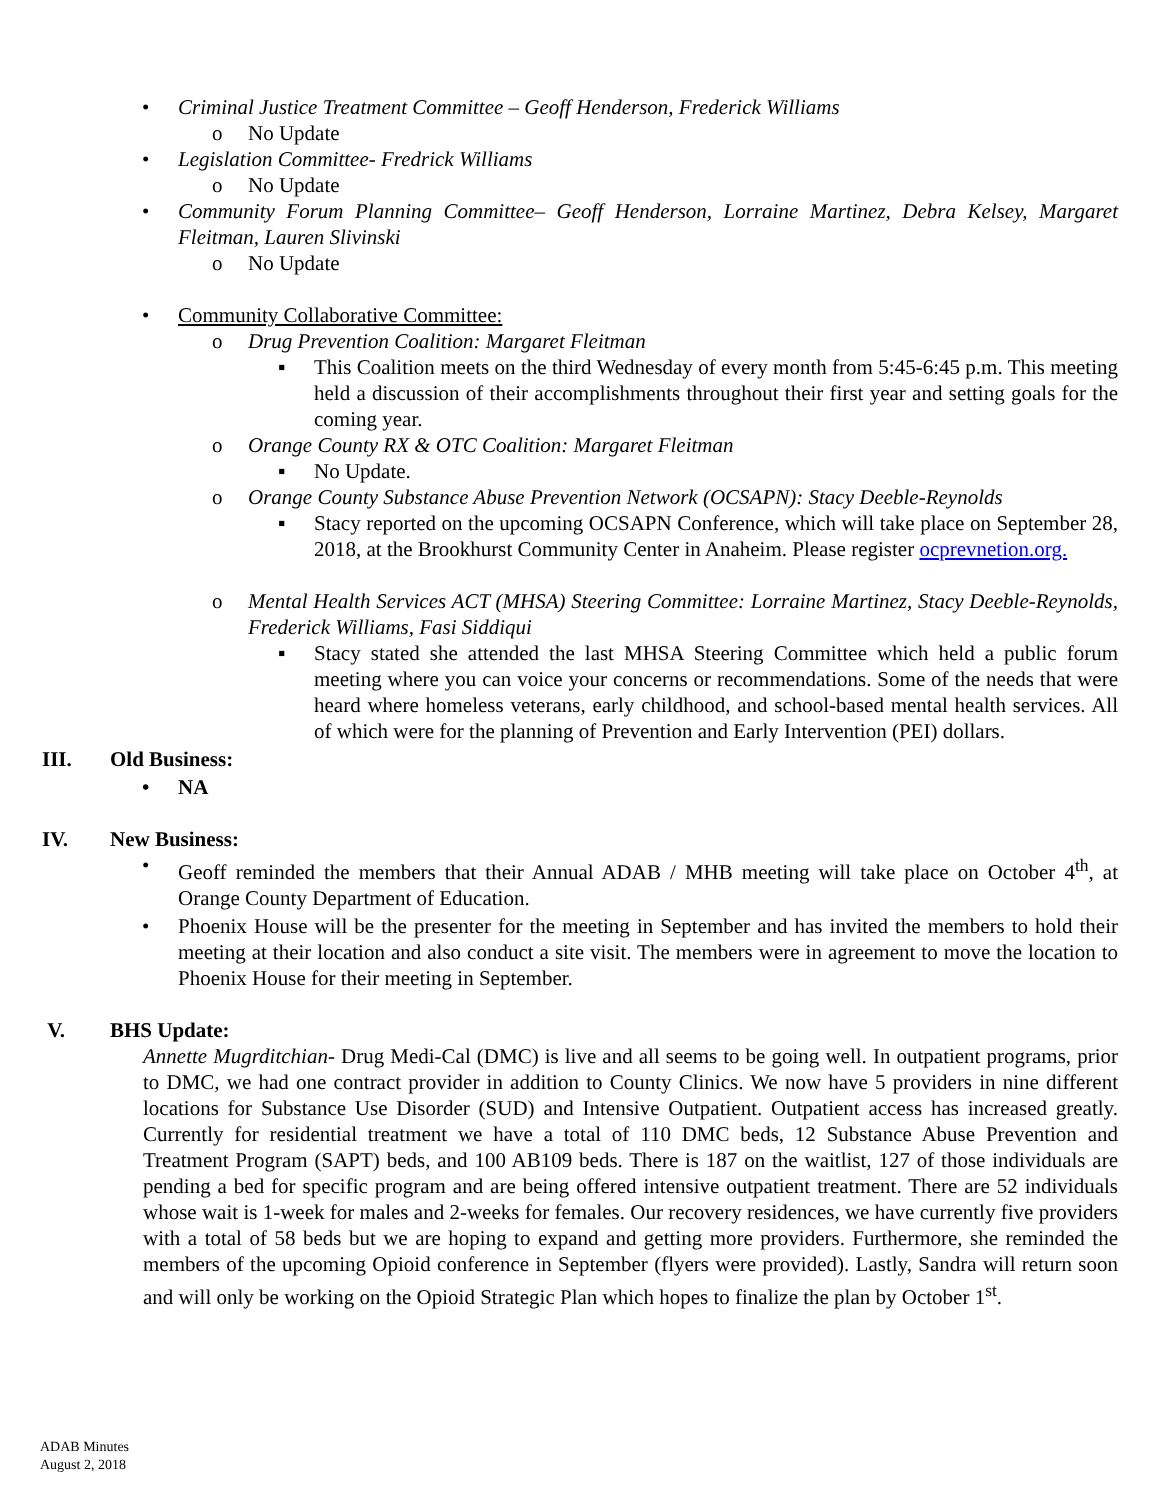• Criminal Justice Treatment Committee – Geoff Henderson, Frederick Williams
o No Update
• Legislation Committee- Fredrick Williams
o No Update
• Community Forum Planning Committee– Geoff Henderson, Lorraine Martinez, Debra Kelsey, Margaret Fleitman, Lauren Slivinski
o No Update
• Community Collaborative Committee:
o Drug Prevention Coalition: Margaret Fleitman
▪ This Coalition meets on the third Wednesday of every month from 5:45-6:45 p.m. This meeting held a discussion of their accomplishments throughout their first year and setting goals for the coming year.
o Orange County RX & OTC Coalition: Margaret Fleitman
▪ No Update.
o Orange County Substance Abuse Prevention Network (OCSAPN): Stacy Deeble-Reynolds
▪ Stacy reported on the upcoming OCSAPN Conference, which will take place on September 28, 2018, at the Brookhurst Community Center in Anaheim. Please register ocprevnetion.org.
o Mental Health Services ACT (MHSA) Steering Committee: Lorraine Martinez, Stacy Deeble-Reynolds, Frederick Williams, Fasi Siddiqui
▪ Stacy stated she attended the last MHSA Steering Committee which held a public forum meeting where you can voice your concerns or recommendations. Some of the needs that were heard where homeless veterans, early childhood, and school-based mental health services. All of which were for the planning of Prevention and Early Intervention (PEI) dollars.
III. Old Business:
• NA
IV. New Business:
• Geoff reminded the members that their Annual ADAB / MHB meeting will take place on October 4<sup>th</sup>, at Orange County Department of Education.
• Phoenix House will be the presenter for the meeting in September and has invited the members to hold their meeting at their location and also conduct a site visit. The members were in agreement to move the location to Phoenix House for their meeting in September.
V. BHS Update:
Annette Mugrditchian- Drug Medi-Cal (DMC) is live and all seems to be going well. In outpatient programs, prior to DMC, we had one contract provider in addition to County Clinics. We now have 5 providers in nine different locations for Substance Use Disorder (SUD) and Intensive Outpatient. Outpatient access has increased greatly. Currently for residential treatment we have a total of 110 DMC beds, 12 Substance Abuse Prevention and Treatment Program (SAPT) beds, and 100 AB109 beds. There is 187 on the waitlist, 127 of those individuals are pending a bed for specific program and are being offered intensive outpatient treatment. There are 52 individuals whose wait is 1-week for males and 2-weeks for females. Our recovery residences, we have currently five providers with a total of 58 beds but we are hoping to expand and getting more providers. Furthermore, she reminded the members of the upcoming Opioid conference in September (flyers were provided). Lastly, Sandra will return soon and will only be working on the Opioid Strategic Plan which hopes to finalize the plan by October 1<sup>st</sup>.
ADAB Minutes
August 2, 2018